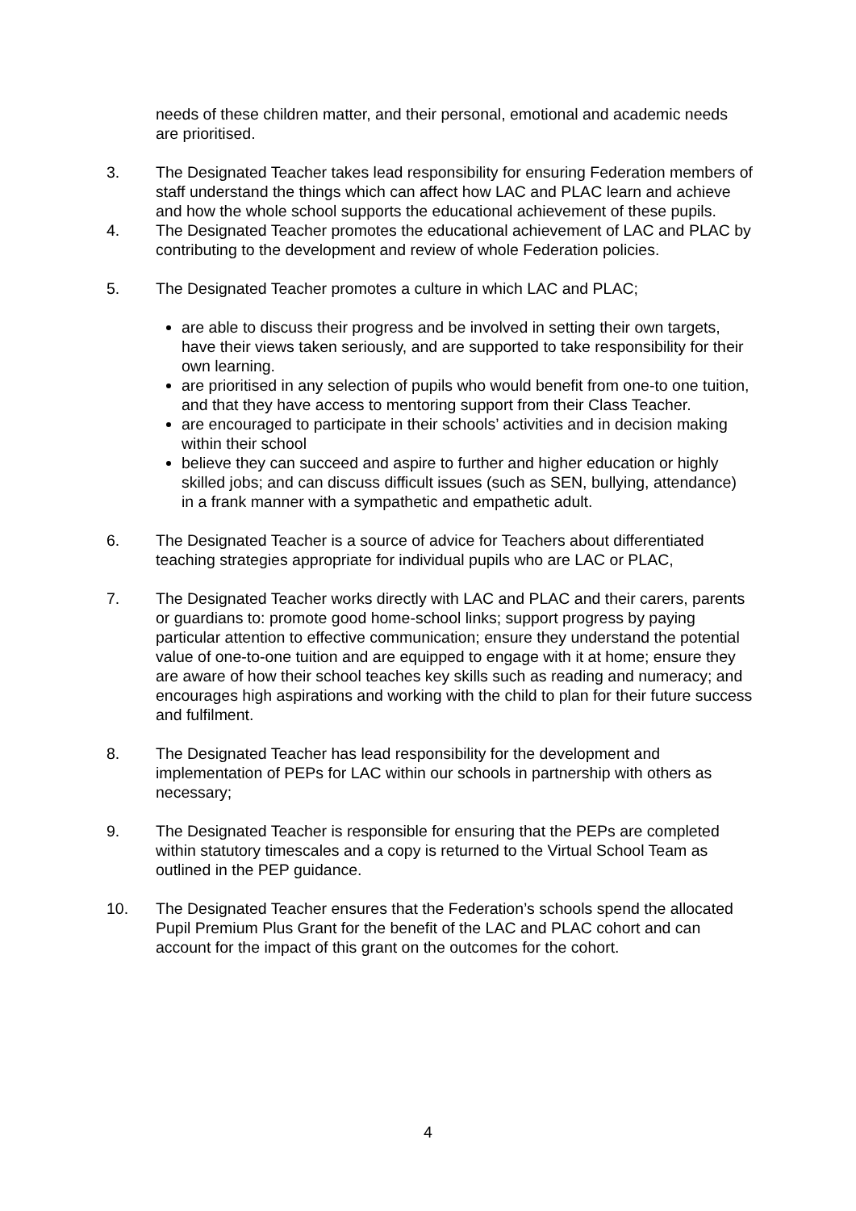needs of these children matter, and their personal, emotional and academic needs are prioritised.
3. The Designated Teacher takes lead responsibility for ensuring Federation members of staff understand the things which can affect how LAC and PLAC learn and achieve and how the whole school supports the educational achievement of these pupils.
4. The Designated Teacher promotes the educational achievement of LAC and PLAC by contributing to the development and review of whole Federation policies.
5. The Designated Teacher promotes a culture in which LAC and PLAC;
are able to discuss their progress and be involved in setting their own targets, have their views taken seriously, and are supported to take responsibility for their own learning.
are prioritised in any selection of pupils who would benefit from one-to one tuition, and that they have access to mentoring support from their Class Teacher.
are encouraged to participate in their schools’ activities and in decision making within their school
believe they can succeed and aspire to further and higher education or highly skilled jobs; and can discuss difficult issues (such as SEN, bullying, attendance) in a frank manner with a sympathetic and empathetic adult.
6. The Designated Teacher is a source of advice for Teachers about differentiated teaching strategies appropriate for individual pupils who are LAC or PLAC,
7. The Designated Teacher works directly with LAC and PLAC and their carers, parents or guardians to: promote good home-school links; support progress by paying particular attention to effective communication; ensure they understand the potential value of one-to-one tuition and are equipped to engage with it at home; ensure they are aware of how their school teaches key skills such as reading and numeracy; and encourages high aspirations and working with the child to plan for their future success and fulfilment.
8. The Designated Teacher has lead responsibility for the development and implementation of PEPs for LAC within our schools in partnership with others as necessary;
9. The Designated Teacher is responsible for ensuring that the PEPs are completed within statutory timescales and a copy is returned to the Virtual School Team as outlined in the PEP guidance.
10. The Designated Teacher ensures that the Federation’s schools spend the allocated Pupil Premium Plus Grant for the benefit of the LAC and PLAC cohort and can account for the impact of this grant on the outcomes for the cohort.
4